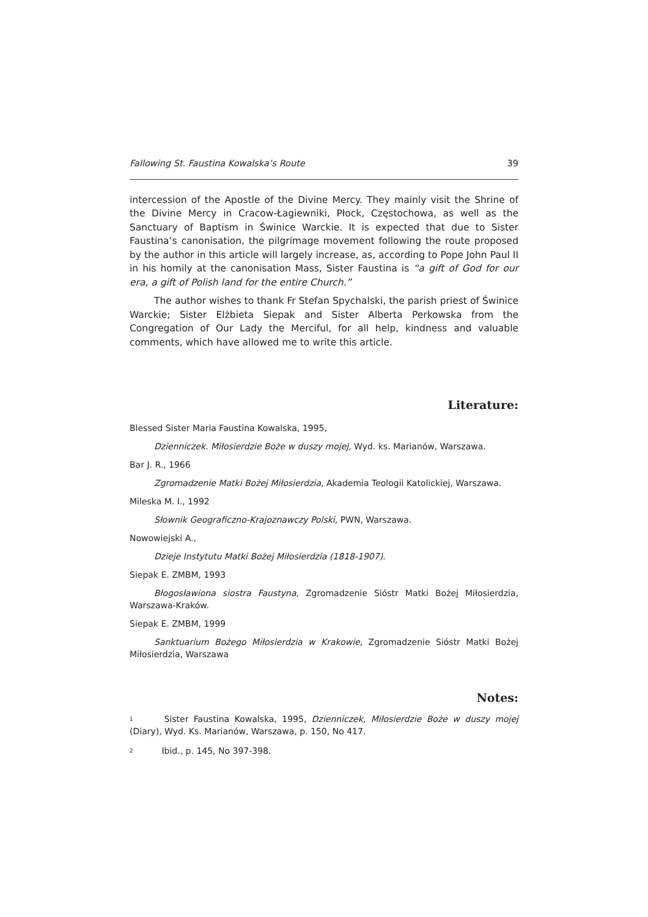Fallowing St. Faustina Kowalska’s Route 39
intercession of the Apostle of the Divine Mercy. They mainly visit the Shrine of the Divine Mercy in Cracow-Łagiewniki, Płock, Częstochowa, as well as the Sanctuary of Baptism in Świnice Warckie. It is expected that due to Sister Faustina’s canonisation, the pilgrimage movement following the route proposed by the author in this article will largely increase, as, according to Pope John Paul II in his homily at the canonisation Mass, Sister Faustina is “a gift of God for our era, a gift of Polish land for the entire Church.”
The author wishes to thank Fr Stefan Spychalski, the parish priest of Świnice Warckie; Sister Elżbieta Siepak and Sister Alberta Perkowska from the Congregation of Our Lady the Merciful, for all help, kindness and valuable comments, which have allowed me to write this article.
Literature:
Blessed Sister Maria Faustina Kowalska, 1995,
Dzienniczek. Miłosierdzie Boże w duszy mojej, Wyd. ks. Marianów, Warszawa.
Bar J. R., 1966
Zgromadzenie Matki Bożej Miłosierdzia, Akademia Teologii Katolickiej, Warszawa.
Mileska M. I., 1992
Słownik Geograficzno-Krajoznawczy Polski, PWN, Warszawa.
Nowowiejski A.,
Dzieje Instytutu Matki Bożej Miłosierdzia (1818-1907).
Siepak E. ZMBM, 1993
Błogosławiona siostra Faustyna, Zgromadzenie Sióstr Matki Bożej Miłosierdzia, Warszawa-Kraków.
Siepak E. ZMBM, 1999
Sanktuarium Bożego Miłosierdzia w Krakowie, Zgromadzenie Sióstr Matki Bożej Miłosierdzia, Warszawa
Notes:
<sup>1</sup> Sister Faustina Kowalska, 1995, Dzienniczek, Miłosierdzie Boże w duszy mojej (Diary), Wyd. Ks. Marianów, Warszawa, p. 150, No 417.
<sup>2</sup> Ibid., p. 145, No 397-398.